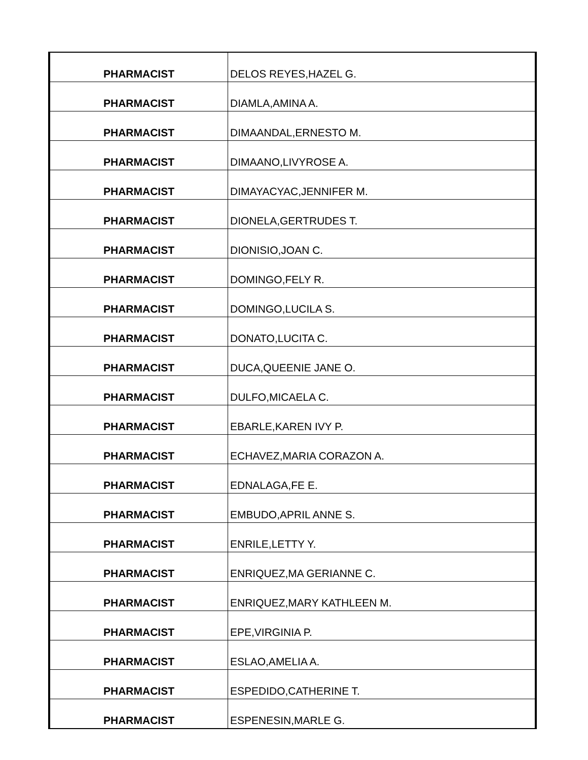| PHARMACIST | DELOS REYES,HAZEL G. |
| PHARMACIST | DIAMLA,AMINA A. |
| PHARMACIST | DIMAANDAL,ERNESTO M. |
| PHARMACIST | DIMAANO,LIVYROSE A. |
| PHARMACIST | DIMAYACYAC,JENNIFER M. |
| PHARMACIST | DIONELA,GERTRUDES T. |
| PHARMACIST | DIONISIO,JOAN C. |
| PHARMACIST | DOMINGO,FELY R. |
| PHARMACIST | DOMINGO,LUCILA S. |
| PHARMACIST | DONATO,LUCITA C. |
| PHARMACIST | DUCA,QUEENIE JANE O. |
| PHARMACIST | DULFO,MICAELA C. |
| PHARMACIST | EBARLE,KAREN IVY P. |
| PHARMACIST | ECHAVEZ,MARIA CORAZON A. |
| PHARMACIST | EDNALAGA,FE E. |
| PHARMACIST | EMBUDO,APRIL ANNE S. |
| PHARMACIST | ENRILE,LETTY Y. |
| PHARMACIST | ENRIQUEZ,MA GERIANNE C. |
| PHARMACIST | ENRIQUEZ,MARY KATHLEEN M. |
| PHARMACIST | EPE,VIRGINIA P. |
| PHARMACIST | ESLAO,AMELIA A. |
| PHARMACIST | ESPEDIDO,CATHERINE T. |
| PHARMACIST | ESPENESIN,MARLE G. |